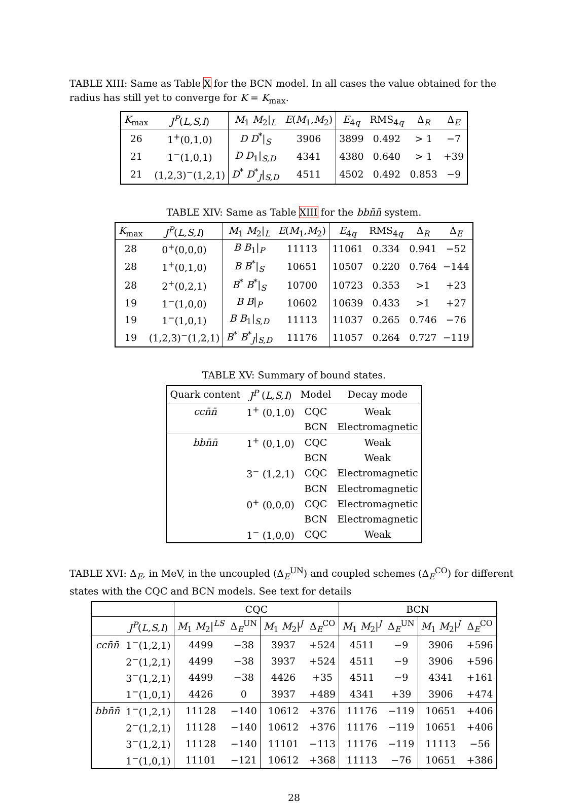TABLE XIII: Same as Table X for the BCN model. In all cases the value obtained for the radius has still yet to converge for K = K<sub>max</sub>.
| K<sub>max</sub> | J<sup>P</sup> ( L,S,I ) | M<sub>1</sub> M<sub>2</sub>/<sub>L</sub> | E ( M<sub>1</sub>, M<sub>2</sub>) | E<sub>4q</sub> | RMS<sub>4q</sub> | Δ<sub>R</sub> | Δ<sub>E</sub> |
| --- | --- | --- | --- | --- | --- | --- | --- |
| 26 | 1<sup>+</sup>(0,1,0) | D D<sup>*</sup>/<sub>S</sub> | 3906 | 3899 | 0.492 | > 1 | −7 |
| 21 | 1<sup>−</sup>(1,0,1) | D D<sub>1</sub>/<sub>S,D</sub> | 4341 | 4380 | 0.640 | > 1 | +39 |
| 21 | (1,2,3)<sup>−</sup>(1,2,1) | D<sup>*</sup> D<sup>*</sup><sub>J</sub>/<sub>S,D</sub> | 4511 | 4502 | 0.492 | 0.853 | −9 |
TABLE XIV: Same as Table XIII for the bb n̄n̄ system.
| K<sub>max</sub> | J<sup>P</sup> ( L,S,I ) | M<sub>1</sub> M<sub>2</sub>/<sub>L</sub> | E ( M<sub>1</sub>, M<sub>2</sub>) | E<sub>4q</sub> | RMS<sub>4q</sub> | Δ<sub>R</sub> | Δ<sub>E</sub> |
| --- | --- | --- | --- | --- | --- | --- | --- |
| 28 | 0<sup>+</sup>(0,0,0) | B B<sub>1</sub>/<sub>P</sub> | 11113 | 11061 | 0.334 | 0.941 | −52 |
| 28 | 1<sup>+</sup>(0,1,0) | B B<sup>*</sup>/<sub>S</sub> | 10651 | 10507 | 0.220 | 0.764 | −144 |
| 28 | 2<sup>+</sup>(0,2,1) | B<sup>*</sup> B<sup>*</sup>/<sub>S</sub> | 10700 | 10723 | 0.353 | >1 | +23 |
| 19 | 1<sup>−</sup>(1,0,0) | B B /<sub>P</sub> | 10602 | 10639 | 0.433 | >1 | +27 |
| 19 | 1<sup>−</sup>(1,0,1) | B B<sub>1</sub>/<sub>S,D</sub> | 11113 | 11037 | 0.265 | 0.746 | −76 |
| 19 | (1,2,3)<sup>−</sup>(1,2,1) | B<sup>*</sup> B<sup>*</sup><sub>J</sub>/<sub>S,D</sub> | 11176 | 11057 | 0.264 | 0.727 | −119 |
TABLE XV: Summary of bound states.
| Quark content | J<sup>P</sup> ( L,S,I ) | Model | Decay mode |
| --- | --- | --- | --- |
| cc n̄n̄ | 1<sup>+</sup> (0,1,0) | CQC | Weak |
| | | BCN | Electromagnetic |
| bb n̄n̄ | 1<sup>+</sup> (0,1,0) | CQC | Weak |
| | | BCN | Weak |
| | 3<sup>−</sup> (1,2,1) | CQC | Electromagnetic |
| | | BCN | Electromagnetic |
| | 0<sup>+</sup> (0,0,0) | CQC | Electromagnetic |
| | | BCN | Electromagnetic |
| | 1<sup>−</sup> (1,0,0) | CQC | Weak |
TABLE XVI: Δ<sub>E</sub>, in MeV, in the uncoupled (Δ<sub>E</sub><sup>UN</sup>) and coupled schemes (Δ<sub>E</sub><sup>CO</sup>) for different states with the CQC and BCN models. See text for details
| | | CQC | | | | BCN | | | |
| --- | --- | --- | --- | --- | --- | --- | --- | --- | --- |
| | J<sup>P</sup> ( L,S,I ) | M<sub>1</sub> M<sub>2</sub>/<sup>LS</sup> | Δ<sub>E</sub><sup>UN</sup> | M<sub>1</sub> M<sub>2</sub>/<sup>J</sup> | Δ<sub>E</sub><sup>CO</sup> | M<sub>1</sub> M<sub>2</sub>/<sup>J</sup> | Δ<sub>E</sub><sup>UN</sup> | M<sub>1</sub> M<sub>2</sub>/<sup>J</sup> | Δ<sub>E</sub><sup>CO</sup> |
| cc n̄n̄ | 1<sup>−</sup>(1,2,1) | 4499 | −38 | 3937 | +524 | 4511 | −9 | 3906 | +596 |
| | 2<sup>−</sup>(1,2,1) | 4499 | −38 | 3937 | +524 | 4511 | −9 | 3906 | +596 |
| | 3<sup>−</sup>(1,2,1) | 4499 | −38 | 4426 | +35 | 4511 | −9 | 4341 | +161 |
| | 1<sup>−</sup>(1,0,1) | 4426 | 0 | 3937 | +489 | 4341 | +39 | 3906 | +474 |
| bb n̄n̄ | 1<sup>−</sup>(1,2,1) | 11128 | −140 | 10612 | +376 | 11176 | −119 | 10651 | +406 |
| | 2<sup>−</sup>(1,2,1) | 11128 | −140 | 10612 | +376 | 11176 | −119 | 10651 | +406 |
| | 3<sup>−</sup>(1,2,1) | 11128 | −140 | 11101 | −113 | 11176 | −119 | 11113 | −56 |
| | 1<sup>−</sup>(1,0,1) | 11101 | −121 | 10612 | +368 | 11113 | −76 | 10651 | +386 |
28